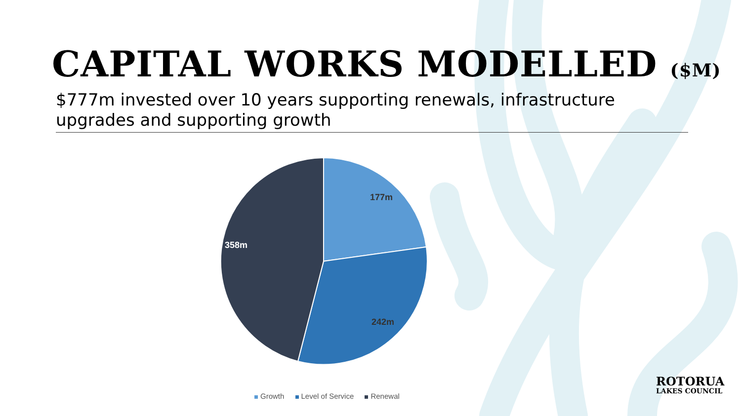CAPITAL WORKS MODELLED ($M)
$777m invested over 10 years supporting renewals, infrastructure upgrades and supporting growth
177m
242m
358m
Growth Level of Service Renewal
ROTORUA
LAKES COUNCIL